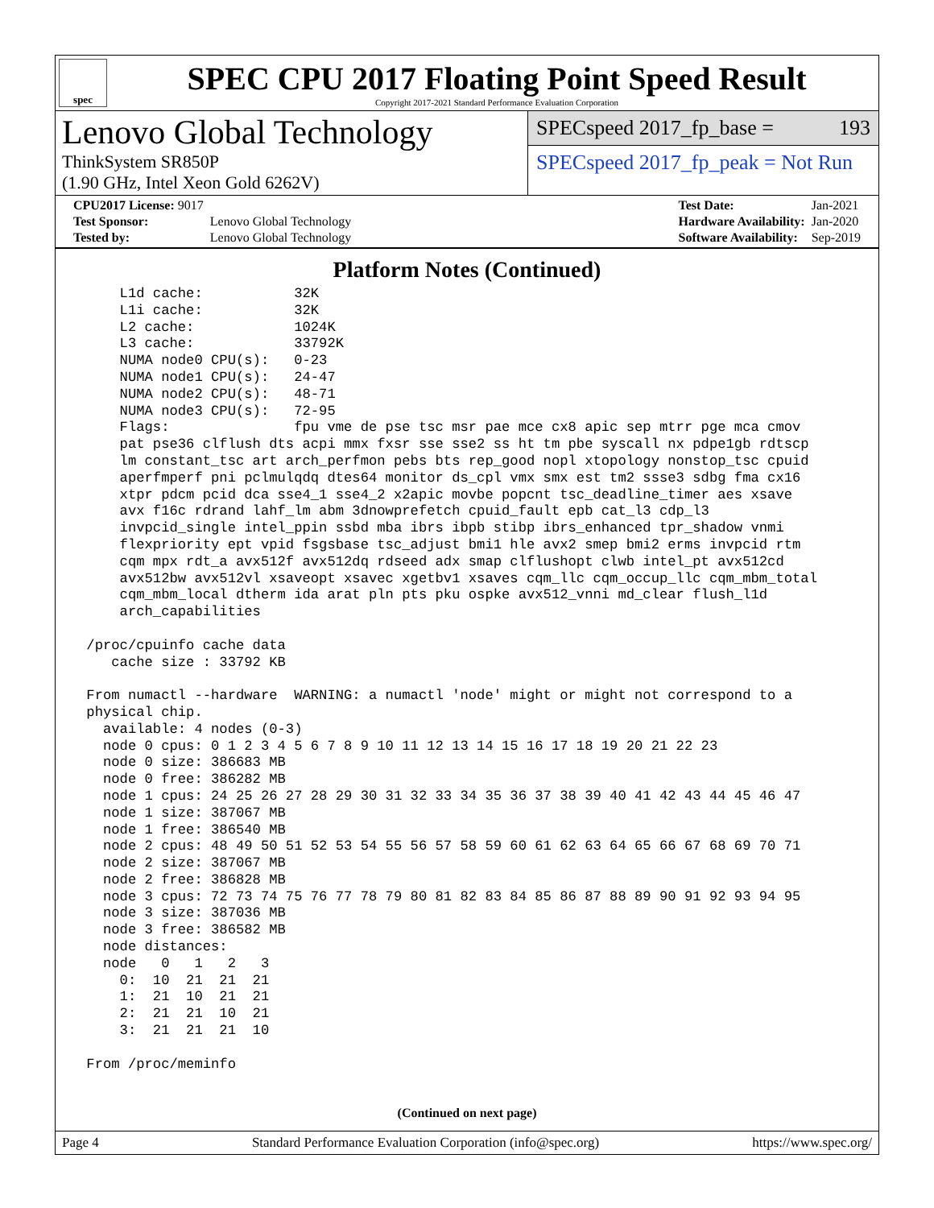spec
SPEC CPU 2017 Floating Point Speed Result
Copyright 2017-2021 Standard Performance Evaluation Corporation
Lenovo Global Technology
ThinkSystem SR850P
(1.90 GHz, Intel Xeon Gold 6262V)
SPECspeed 2017_fp_base = 193
SPECspeed 2017_fp_peak = Not Run
| CPU2017 License: 9017 | |
| Test Sponsor: | Lenovo Global Technology |
| Tested by: | Lenovo Global Technology |
| Test Date: | Jan-2021 |
| Hardware Availability: | Jan-2020 |
| Software Availability: | Sep-2019 |
Platform Notes (Continued)
     L1d cache:           32K
     L1i cache:           32K
     L2 cache:            1024K
     L3 cache:            33792K
     NUMA node0 CPU(s):   0-23
     NUMA node1 CPU(s):   24-47
     NUMA node2 CPU(s):   48-71
     NUMA node3 CPU(s):   72-95
     Flags:               fpu vme de pse tsc msr pae mce cx8 apic sep mtrr pge mca cmov
     pat pse36 clflush dts acpi mmx fxsr sse sse2 ss ht tm pbe syscall nx pdpe1gb rdtscp
     lm constant_tsc art arch_perfmon pebs bts rep_good nopl xtopology nonstop_tsc cpuid
     aperfmperf pni pclmulqdq dtes64 monitor ds_cpl vmx smx est tm2 ssse3 sdbg fma cx16
     xtpr pdcm pcid dca sse4_1 sse4_2 x2apic movbe popcnt tsc_deadline_timer aes xsave
     avx f16c rdrand lahf_lm abm 3dnowprefetch cpuid_fault epb cat_l3 cdp_l3
     invpcid_single intel_ppin ssbd mba ibrs ibpb stibp ibrs_enhanced tpr_shadow vnmi
     flexpriority ept vpid fsgsbase tsc_adjust bmi1 hle avx2 smep bmi2 erms invpcid rtm
     cqm mpx rdt_a avx512f avx512dq rdseed adx smap clflushopt clwb intel_pt avx512cd
     avx512bw avx512vl xsaveopt xsavec xgetbv1 xsaves cqm_llc cqm_occup_llc cqm_mbm_total
     cqm_mbm_local dtherm ida arat pln pts pku ospke avx512_vnni md_clear flush_l1d
     arch_capabilities

 /proc/cpuinfo cache data
    cache size : 33792 KB

 From numactl --hardware  WARNING: a numactl 'node' might or might not correspond to a
 physical chip.
   available: 4 nodes (0-3)
   node 0 cpus: 0 1 2 3 4 5 6 7 8 9 10 11 12 13 14 15 16 17 18 19 20 21 22 23
   node 0 size: 386683 MB
   node 0 free: 386282 MB
   node 1 cpus: 24 25 26 27 28 29 30 31 32 33 34 35 36 37 38 39 40 41 42 43 44 45 46 47
   node 1 size: 387067 MB
   node 1 free: 386540 MB
   node 2 cpus: 48 49 50 51 52 53 54 55 56 57 58 59 60 61 62 63 64 65 66 67 68 69 70 71
   node 2 size: 387067 MB
   node 2 free: 386828 MB
   node 3 cpus: 72 73 74 75 76 77 78 79 80 81 82 83 84 85 86 87 88 89 90 91 92 93 94 95
   node 3 size: 387036 MB
   node 3 free: 386582 MB
   node distances:
   node   0   1   2   3
     0:  10  21  21  21
     1:  21  10  21  21
     2:  21  21  10  21
     3:  21  21  21  10

 From /proc/meminfo
(Continued on next page)
Page 4 Standard Performance Evaluation Corporation (info@spec.org) https://www.spec.org/